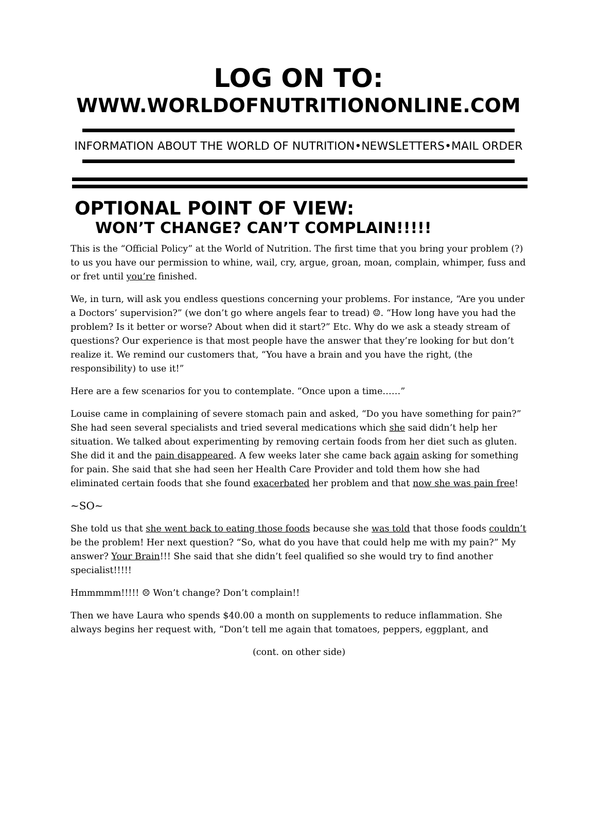LOG ON TO:
WWW.WORLDOFNUTRITIONONLINE.COM
INFORMATION ABOUT THE WORLD OF NUTRITION•NEWSLETTERS•MAIL ORDER
OPTIONAL POINT OF VIEW:
WON’T CHANGE? CAN’T COMPLAIN!!!!!
This is the “Official Policy” at the World of Nutrition. The first time that you bring your problem (?) to us you have our permission to whine, wail, cry, argue, groan, moan, complain, whimper, fuss and or fret until you’re finished.
We, in turn, will ask you endless questions concerning your problems. For instance, “Are you under a Doctors’ supervision?” (we don’t go where angels fear to tread) ☺. “How long have you had the problem? Is it better or worse? About when did it start?” Etc. Why do we ask a steady stream of questions? Our experience is that most people have the answer that they’re looking for but don’t realize it. We remind our customers that, “You have a brain and you have the right, (the responsibility) to use it!”
Here are a few scenarios for you to contemplate. “Once upon a time……”
Louise came in complaining of severe stomach pain and asked, “Do you have something for pain?” She had seen several specialists and tried several medications which she said didn’t help her situation. We talked about experimenting by removing certain foods from her diet such as gluten. She did it and the pain disappeared. A few weeks later she came back again asking for something for pain. She said that she had seen her Health Care Provider and told them how she had eliminated certain foods that she found exacerbated her problem and that now she was pain free!
~SO~
She told us that she went back to eating those foods because she was told that those foods couldn’t be the problem! Her next question? “So, what do you have that could help me with my pain?” My answer? Your Brain!!! She said that she didn’t feel qualified so she would try to find another specialist!!!!!
Hmmmmm!!!!! ☹ Won’t change? Don’t complain!!
Then we have Laura who spends $40.00 a month on supplements to reduce inflammation. She always begins her request with, “Don’t tell me again that tomatoes, peppers, eggplant, and
(cont. on other side)